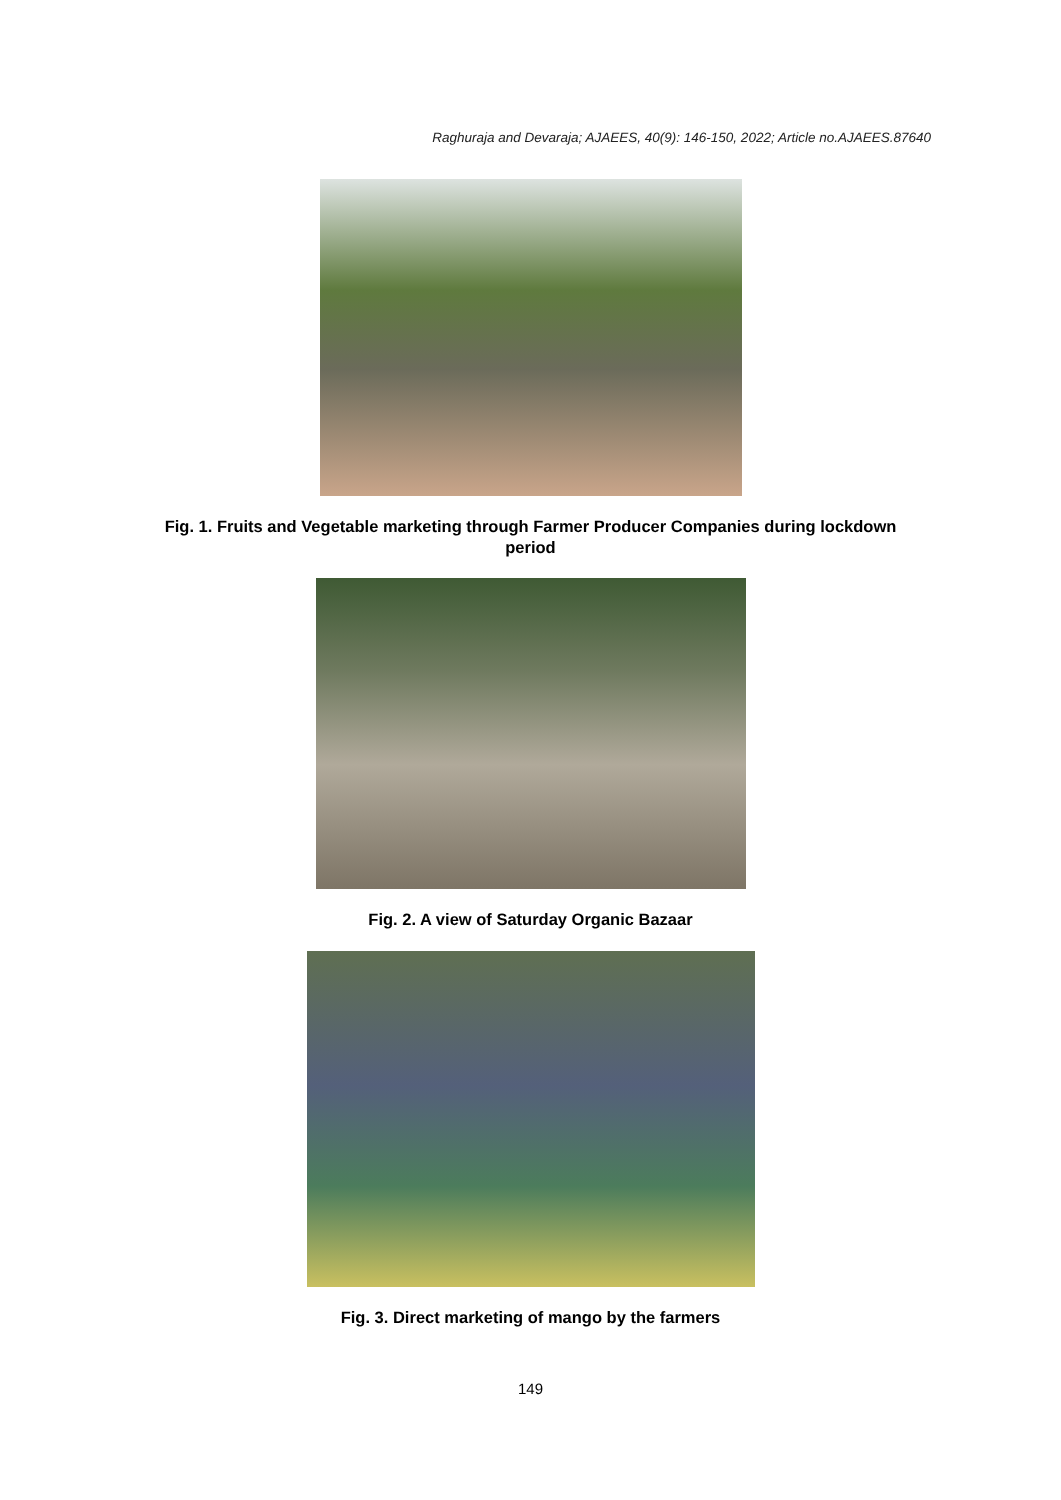Raghuraja and Devaraja; AJAEES, 40(9): 146-150, 2022; Article no.AJAEES.87640
Fig. 1. Fruits and Vegetable marketing through Farmer Producer Companies during lockdown
period
Fig. 2. A view of Saturday Organic Bazaar
Fig. 3. Direct marketing of mango by the farmers
149